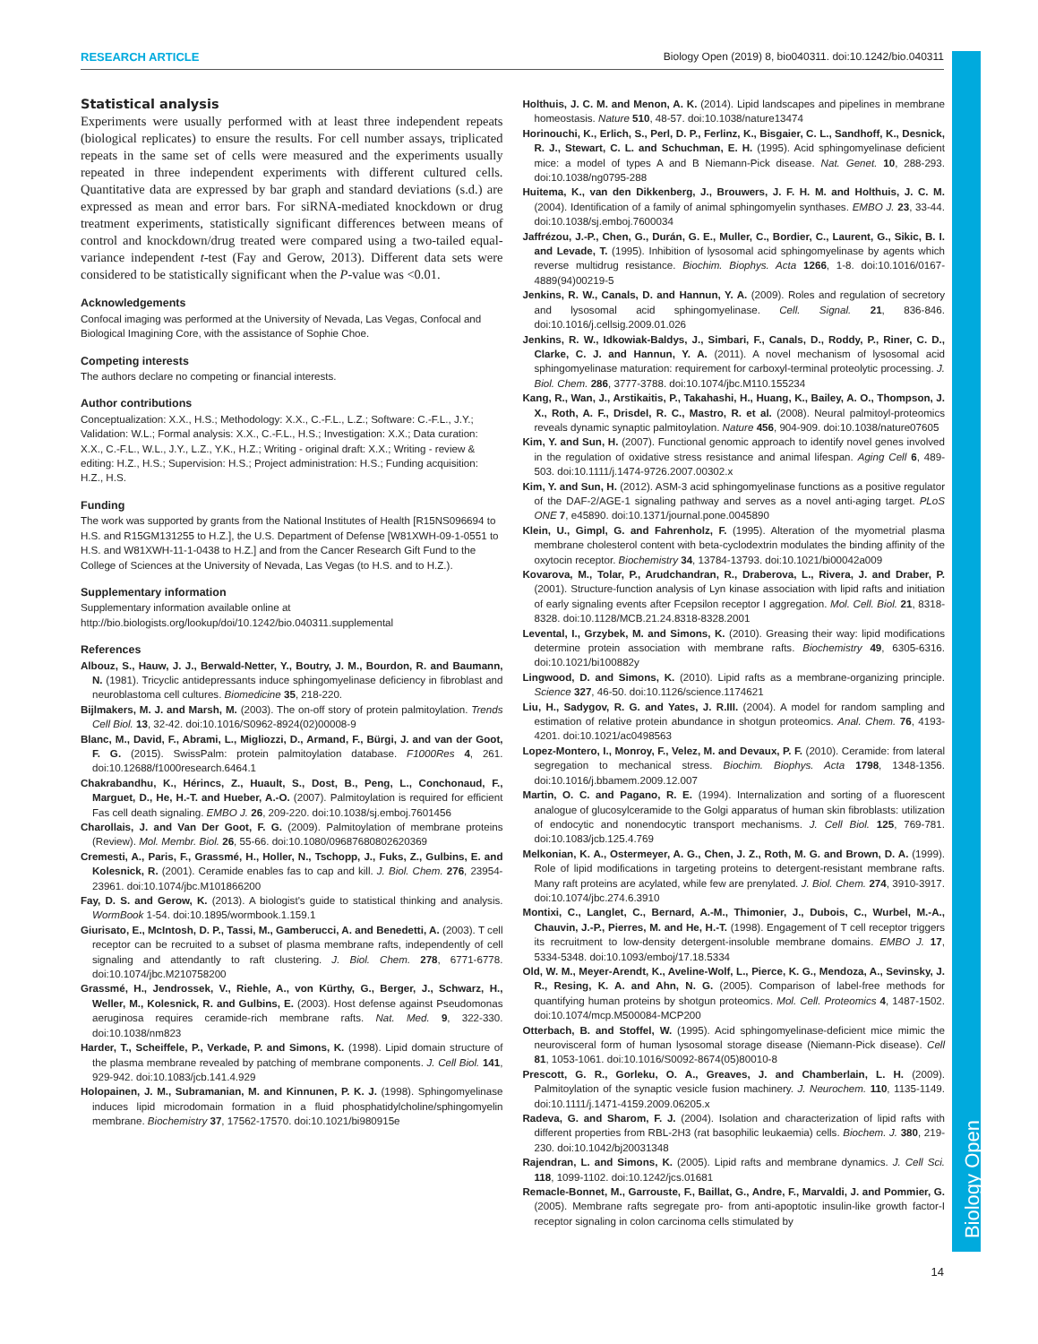Biology Open
RESEARCH ARTICLE Biology Open (2019) 8, bio040311. doi:10.1242/bio.040311
Statistical analysis
Experiments were usually performed with at least three independent repeats (biological replicates) to ensure the results. For cell number assays, triplicated repeats in the same set of cells were measured and the experiments usually repeated in three independent experiments with different cultured cells. Quantitative data are expressed by bar graph and standard deviations (s.d.) are expressed as mean and error bars. For siRNA-mediated knockdown or drug treatment experiments, statistically significant differences between means of control and knockdown/drug treated were compared using a two-tailed equal-variance independent t-test (Fay and Gerow, 2013). Different data sets were considered to be statistically significant when the P-value was <0.01.
Acknowledgements
Confocal imaging was performed at the University of Nevada, Las Vegas, Confocal and Biological Imagining Core, with the assistance of Sophie Choe.
Competing interests
The authors declare no competing or financial interests.
Author contributions
Conceptualization: X.X., H.S.; Methodology: X.X., C.-F.L., L.Z.; Software: C.-F.L., J.Y.; Validation: W.L.; Formal analysis: X.X., C.-F.L., H.S.; Investigation: X.X.; Data curation: X.X., C.-F.L., W.L., J.Y., L.Z., Y.K., H.Z.; Writing - original draft: X.X.; Writing - review & editing: H.Z., H.S.; Supervision: H.S.; Project administration: H.S.; Funding acquisition: H.Z., H.S.
Funding
The work was supported by grants from the National Institutes of Health [R15NS096694 to H.S. and R15GM131255 to H.Z.], the U.S. Department of Defense [W81XWH-09-1-0551 to H.S. and W81XWH-11-1-0438 to H.Z.] and from the Cancer Research Gift Fund to the College of Sciences at the University of Nevada, Las Vegas (to H.S. and to H.Z.).
Supplementary information
Supplementary information available online at http://bio.biologists.org/lookup/doi/10.1242/bio.040311.supplemental
References
Albouz, S., Hauw, J. J., Berwald-Netter, Y., Boutry, J. M., Bourdon, R. and Baumann, N. (1981). Tricyclic antidepressants induce sphingomyelinase deficiency in fibroblast and neuroblastoma cell cultures. Biomedicine 35, 218-220.
Bijlmakers, M. J. and Marsh, M. (2003). The on-off story of protein palmitoylation. Trends Cell Biol. 13, 32-42. doi:10.1016/S0962-8924(02)00008-9
Blanc, M., David, F., Abrami, L., Migliozzi, D., Armand, F., Bürgi, J. and van der Goot, F. G. (2015). SwissPalm: protein palmitoylation database. F1000Res 4, 261. doi:10.12688/f1000research.6464.1
Chakrabandhu, K., Hérincs, Z., Huault, S., Dost, B., Peng, L., Conchonaud, F., Marguet, D., He, H.-T. and Hueber, A.-O. (2007). Palmitoylation is required for efficient Fas cell death signaling. EMBO J. 26, 209-220. doi:10.1038/sj.emboj.7601456
Charollais, J. and Van Der Goot, F. G. (2009). Palmitoylation of membrane proteins (Review). Mol. Membr. Biol. 26, 55-66. doi:10.1080/09687680802620369
Cremesti, A., Paris, F., Grassmé, H., Holler, N., Tschopp, J., Fuks, Z., Gulbins, E. and Kolesnick, R. (2001). Ceramide enables fas to cap and kill. J. Biol. Chem. 276, 23954-23961. doi:10.1074/jbc.M101866200
Fay, D. S. and Gerow, K. (2013). A biologist's guide to statistical thinking and analysis. WormBook 1-54. doi:10.1895/wormbook.1.159.1
Giurisato, E., McIntosh, D. P., Tassi, M., Gamberucci, A. and Benedetti, A. (2003). T cell receptor can be recruited to a subset of plasma membrane rafts, independently of cell signaling and attendantly to raft clustering. J. Biol. Chem. 278, 6771-6778. doi:10.1074/jbc.M210758200
Grassmé, H., Jendrossek, V., Riehle, A., von Kürthy, G., Berger, J., Schwarz, H., Weller, M., Kolesnick, R. and Gulbins, E. (2003). Host defense against Pseudomonas aeruginosa requires ceramide-rich membrane rafts. Nat. Med. 9, 322-330. doi:10.1038/nm823
Harder, T., Scheiffele, P., Verkade, P. and Simons, K. (1998). Lipid domain structure of the plasma membrane revealed by patching of membrane components. J. Cell Biol. 141, 929-942. doi:10.1083/jcb.141.4.929
Holopainen, J. M., Subramanian, M. and Kinnunen, P. K. J. (1998). Sphingomyelinase induces lipid microdomain formation in a fluid phosphatidylcholine/sphingomyelin membrane. Biochemistry 37, 17562-17570. doi:10.1021/bi980915e
Holthuis, J. C. M. and Menon, A. K. (2014). Lipid landscapes and pipelines in membrane homeostasis. Nature 510, 48-57. doi:10.1038/nature13474
Horinouchi, K., Erlich, S., Perl, D. P., Ferlinz, K., Bisgaier, C. L., Sandhoff, K., Desnick, R. J., Stewart, C. L. and Schuchman, E. H. (1995). Acid sphingomyelinase deficient mice: a model of types A and B Niemann-Pick disease. Nat. Genet. 10, 288-293. doi:10.1038/ng0795-288
Huitema, K., van den Dikkenberg, J., Brouwers, J. F. H. M. and Holthuis, J. C. M. (2004). Identification of a family of animal sphingomyelin synthases. EMBO J. 23, 33-44. doi:10.1038/sj.emboj.7600034
Jaffrézou, J.-P., Chen, G., Durán, G. E., Muller, C., Bordier, C., Laurent, G., Sikic, B. I. and Levade, T. (1995). Inhibition of lysosomal acid sphingomyelinase by agents which reverse multidrug resistance. Biochim. Biophys. Acta 1266, 1-8. doi:10.1016/0167-4889(94)00219-5
Jenkins, R. W., Canals, D. and Hannun, Y. A. (2009). Roles and regulation of secretory and lysosomal acid sphingomyelinase. Cell. Signal. 21, 836-846. doi:10.1016/j.cellsig.2009.01.026
Jenkins, R. W., Idkowiak-Baldys, J., Simbari, F., Canals, D., Roddy, P., Riner, C. D., Clarke, C. J. and Hannun, Y. A. (2011). A novel mechanism of lysosomal acid sphingomyelinase maturation: requirement for carboxyl-terminal proteolytic processing. J. Biol. Chem. 286, 3777-3788. doi:10.1074/jbc.M110.155234
Kang, R., Wan, J., Arstikaitis, P., Takahashi, H., Huang, K., Bailey, A. O., Thompson, J. X., Roth, A. F., Drisdel, R. C., Mastro, R. et al. (2008). Neural palmitoyl-proteomics reveals dynamic synaptic palmitoylation. Nature 456, 904-909. doi:10.1038/nature07605
Kim, Y. and Sun, H. (2007). Functional genomic approach to identify novel genes involved in the regulation of oxidative stress resistance and animal lifespan. Aging Cell 6, 489-503. doi:10.1111/j.1474-9726.2007.00302.x
Kim, Y. and Sun, H. (2012). ASM-3 acid sphingomyelinase functions as a positive regulator of the DAF-2/AGE-1 signaling pathway and serves as a novel anti-aging target. PLoS ONE 7, e45890. doi:10.1371/journal.pone.0045890
Klein, U., Gimpl, G. and Fahrenholz, F. (1995). Alteration of the myometrial plasma membrane cholesterol content with beta-cyclodextrin modulates the binding affinity of the oxytocin receptor. Biochemistry 34, 13784-13793. doi:10.1021/bi00042a009
Kovarova, M., Tolar, P., Arudchandran, R., Draberova, L., Rivera, J. and Draber, P. (2001). Structure-function analysis of Lyn kinase association with lipid rafts and initiation of early signaling events after Fcepsilon receptor I aggregation. Mol. Cell. Biol. 21, 8318-8328. doi:10.1128/MCB.21.24.8318-8328.2001
Levental, I., Grzybek, M. and Simons, K. (2010). Greasing their way: lipid modifications determine protein association with membrane rafts. Biochemistry 49, 6305-6316. doi:10.1021/bi100882y
Lingwood, D. and Simons, K. (2010). Lipid rafts as a membrane-organizing principle. Science 327, 46-50. doi:10.1126/science.1174621
Liu, H., Sadygov, R. G. and Yates, J. R.III. (2004). A model for random sampling and estimation of relative protein abundance in shotgun proteomics. Anal. Chem. 76, 4193-4201. doi:10.1021/ac0498563
Lopez-Montero, I., Monroy, F., Velez, M. and Devaux, P. F. (2010). Ceramide: from lateral segregation to mechanical stress. Biochim. Biophys. Acta 1798, 1348-1356. doi:10.1016/j.bbamem.2009.12.007
Martin, O. C. and Pagano, R. E. (1994). Internalization and sorting of a fluorescent analogue of glucosylceramide to the Golgi apparatus of human skin fibroblasts: utilization of endocytic and nonendocytic transport mechanisms. J. Cell Biol. 125, 769-781. doi:10.1083/jcb.125.4.769
Melkonian, K. A., Ostermeyer, A. G., Chen, J. Z., Roth, M. G. and Brown, D. A. (1999). Role of lipid modifications in targeting proteins to detergent-resistant membrane rafts. Many raft proteins are acylated, while few are prenylated. J. Biol. Chem. 274, 3910-3917. doi:10.1074/jbc.274.6.3910
Montixi, C., Langlet, C., Bernard, A.-M., Thimonier, J., Dubois, C., Wurbel, M.-A., Chauvin, J.-P., Pierres, M. and He, H.-T. (1998). Engagement of T cell receptor triggers its recruitment to low-density detergent-insoluble membrane domains. EMBO J. 17, 5334-5348. doi:10.1093/emboj/17.18.5334
Old, W. M., Meyer-Arendt, K., Aveline-Wolf, L., Pierce, K. G., Mendoza, A., Sevinsky, J. R., Resing, K. A. and Ahn, N. G. (2005). Comparison of label-free methods for quantifying human proteins by shotgun proteomics. Mol. Cell. Proteomics 4, 1487-1502. doi:10.1074/mcp.M500084-MCP200
Otterbach, B. and Stoffel, W. (1995). Acid sphingomyelinase-deficient mice mimic the neurovisceral form of human lysosomal storage disease (Niemann-Pick disease). Cell 81, 1053-1061. doi:10.1016/S0092-8674(05)80010-8
Prescott, G. R., Gorleku, O. A., Greaves, J. and Chamberlain, L. H. (2009). Palmitoylation of the synaptic vesicle fusion machinery. J. Neurochem. 110, 1135-1149. doi:10.1111/j.1471-4159.2009.06205.x
Radeva, G. and Sharom, F. J. (2004). Isolation and characterization of lipid rafts with different properties from RBL-2H3 (rat basophilic leukaemia) cells. Biochem. J. 380, 219-230. doi:10.1042/bj20031348
Rajendran, L. and Simons, K. (2005). Lipid rafts and membrane dynamics. J. Cell Sci. 118, 1099-1102. doi:10.1242/jcs.01681
Remacle-Bonnet, M., Garrouste, F., Baillat, G., Andre, F., Marvaldi, J. and Pommier, G. (2005). Membrane rafts segregate pro- from anti-apoptotic insulin-like growth factor-I receptor signaling in colon carcinoma cells stimulated by
14